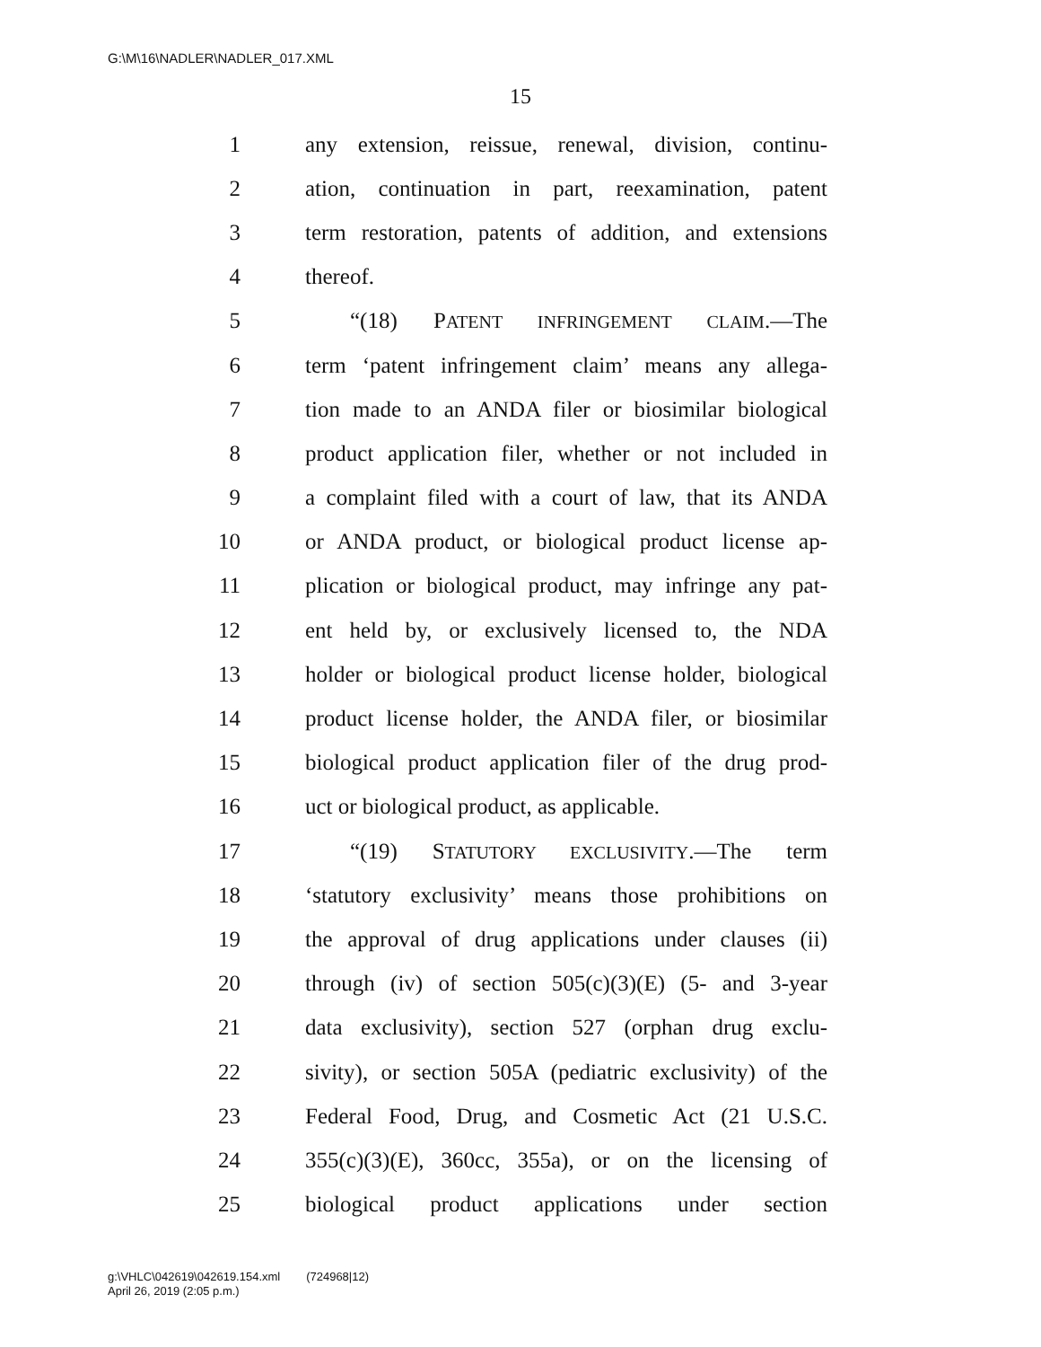G:\M\16\NADLER\NADLER_017.XML
15
1 any extension, reissue, renewal, division, continu-
2 ation, continuation in part, reexamination, patent
3 term restoration, patents of addition, and extensions
4 thereof.
5 “(18) PATENT INFRINGEMENT CLAIM.—The
6 term ‘patent infringement claim’ means any allega-
7 tion made to an ANDA filer or biosimilar biological
8 product application filer, whether or not included in
9 a complaint filed with a court of law, that its ANDA
10 or ANDA product, or biological product license ap-
11 plication or biological product, may infringe any pat-
12 ent held by, or exclusively licensed to, the NDA
13 holder or biological product license holder, biological
14 product license holder, the ANDA filer, or biosimilar
15 biological product application filer of the drug prod-
16 uct or biological product, as applicable.
17 “(19) STATUTORY EXCLUSIVITY.—The term
18 ‘statutory exclusivity’ means those prohibitions on
19 the approval of drug applications under clauses (ii)
20 through (iv) of section 505(c)(3)(E) (5- and 3-year
21 data exclusivity), section 527 (orphan drug exclu-
22 sivity), or section 505A (pediatric exclusivity) of the
23 Federal Food, Drug, and Cosmetic Act (21 U.S.C.
24 355(c)(3)(E), 360cc, 355a), or on the licensing of
25 biological product applications under section
g:\VHLC\042619\042619.154.xml (724968|12)
April 26, 2019 (2:05 p.m.)